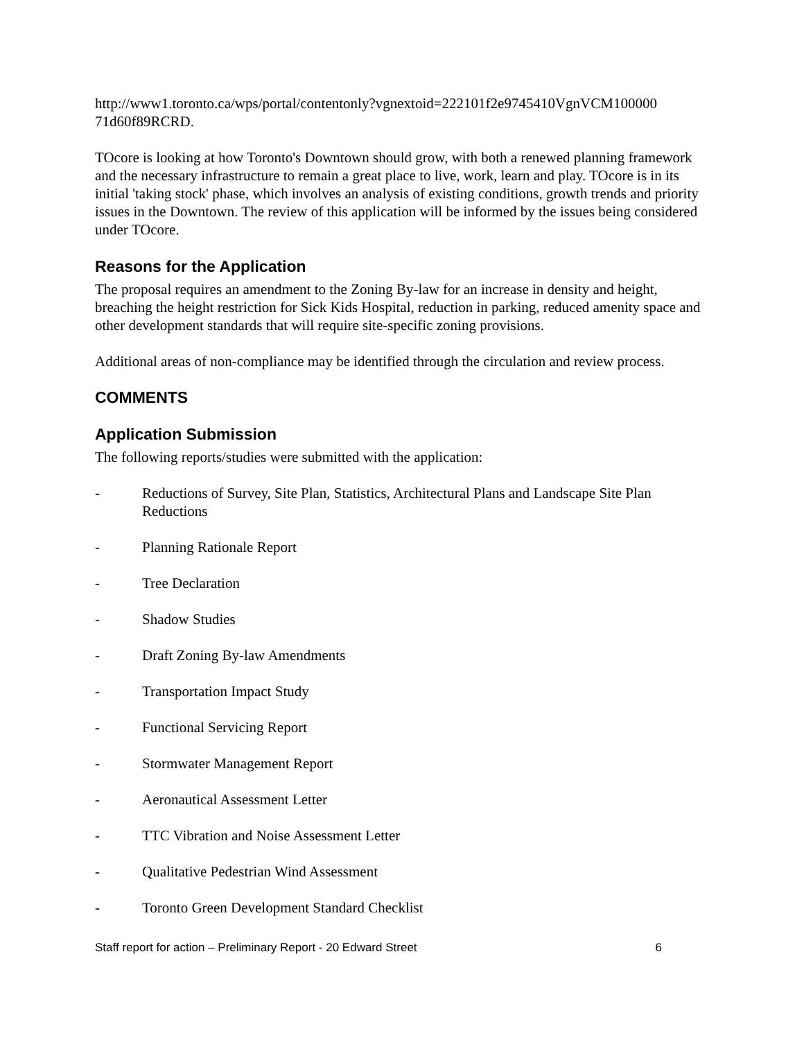http://www1.toronto.ca/wps/portal/contentonly?vgnextoid=222101f2e9745410VgnVCM100000 71d60f89RCRD.
TOcore is looking at how Toronto's Downtown should grow, with both a renewed planning framework and the necessary infrastructure to remain a great place to live, work, learn and play. TOcore is in its initial 'taking stock' phase, which involves an analysis of existing conditions, growth trends and priority issues in the Downtown. The review of this application will be informed by the issues being considered under TOcore.
Reasons for the Application
The proposal requires an amendment to the Zoning By-law for an increase in density and height, breaching the height restriction for Sick Kids Hospital, reduction in parking, reduced amenity space and other development standards that will require site-specific zoning provisions.
Additional areas of non-compliance may be identified through the circulation and review process.
COMMENTS
Application Submission
The following reports/studies were submitted with the application:
- Reductions of Survey, Site Plan, Statistics, Architectural Plans and Landscape Site Plan Reductions
- Planning Rationale Report
- Tree Declaration
- Shadow Studies
- Draft Zoning By-law Amendments
- Transportation Impact Study
- Functional Servicing Report
- Stormwater Management Report
- Aeronautical Assessment Letter
- TTC Vibration and Noise Assessment Letter
- Qualitative Pedestrian Wind Assessment
- Toronto Green Development Standard Checklist
Staff report for action – Preliminary Report - 20 Edward Street 6